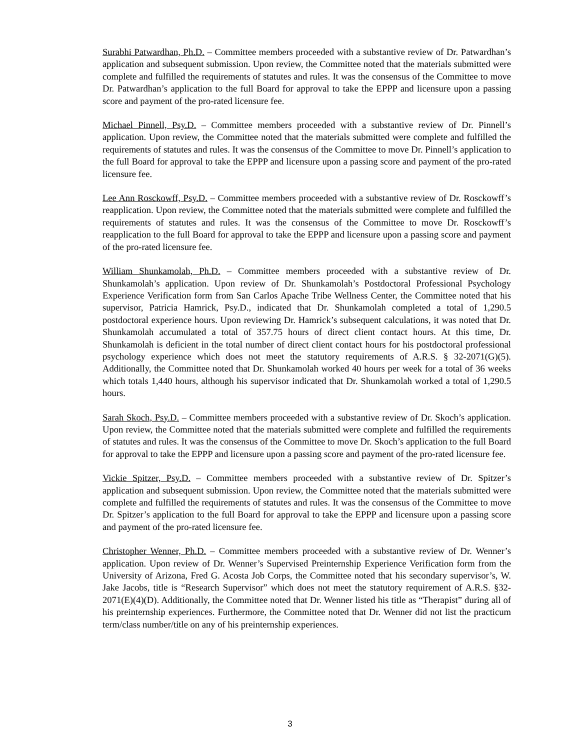Surabhi Patwardhan, Ph.D. – Committee members proceeded with a substantive review of Dr. Patwardhan’s application and subsequent submission. Upon review, the Committee noted that the materials submitted were complete and fulfilled the requirements of statutes and rules. It was the consensus of the Committee to move Dr. Patwardhan’s application to the full Board for approval to take the EPPP and licensure upon a passing score and payment of the pro-rated licensure fee.
Michael Pinnell, Psy.D. – Committee members proceeded with a substantive review of Dr. Pinnell’s application. Upon review, the Committee noted that the materials submitted were complete and fulfilled the requirements of statutes and rules. It was the consensus of the Committee to move Dr. Pinnell’s application to the full Board for approval to take the EPPP and licensure upon a passing score and payment of the pro-rated licensure fee.
Lee Ann Rosckowff, Psy.D. – Committee members proceeded with a substantive review of Dr. Rosckowff’s reapplication. Upon review, the Committee noted that the materials submitted were complete and fulfilled the requirements of statutes and rules. It was the consensus of the Committee to move Dr. Rosckowff’s reapplication to the full Board for approval to take the EPPP and licensure upon a passing score and payment of the pro-rated licensure fee.
William Shunkamolah, Ph.D. – Committee members proceeded with a substantive review of Dr. Shunkamolah’s application. Upon review of Dr. Shunkamolah’s Postdoctoral Professional Psychology Experience Verification form from San Carlos Apache Tribe Wellness Center, the Committee noted that his supervisor, Patricia Hamrick, Psy.D., indicated that Dr. Shunkamolah completed a total of 1,290.5 postdoctoral experience hours. Upon reviewing Dr. Hamrick’s subsequent calculations, it was noted that Dr. Shunkamolah accumulated a total of 357.75 hours of direct client contact hours. At this time, Dr. Shunkamolah is deficient in the total number of direct client contact hours for his postdoctoral professional psychology experience which does not meet the statutory requirements of A.R.S. § 32-2071(G)(5). Additionally, the Committee noted that Dr. Shunkamolah worked 40 hours per week for a total of 36 weeks which totals 1,440 hours, although his supervisor indicated that Dr. Shunkamolah worked a total of 1,290.5 hours.
Sarah Skoch, Psy.D. – Committee members proceeded with a substantive review of Dr. Skoch’s application. Upon review, the Committee noted that the materials submitted were complete and fulfilled the requirements of statutes and rules. It was the consensus of the Committee to move Dr. Skoch’s application to the full Board for approval to take the EPPP and licensure upon a passing score and payment of the pro-rated licensure fee.
Vickie Spitzer, Psy.D. – Committee members proceeded with a substantive review of Dr. Spitzer’s application and subsequent submission. Upon review, the Committee noted that the materials submitted were complete and fulfilled the requirements of statutes and rules. It was the consensus of the Committee to move Dr. Spitzer’s application to the full Board for approval to take the EPPP and licensure upon a passing score and payment of the pro-rated licensure fee.
Christopher Wenner, Ph.D. – Committee members proceeded with a substantive review of Dr. Wenner’s application. Upon review of Dr. Wenner’s Supervised Preinternship Experience Verification form from the University of Arizona, Fred G. Acosta Job Corps, the Committee noted that his secondary supervisor’s, W. Jake Jacobs, title is “Research Supervisor” which does not meet the statutory requirement of A.R.S. §32-2071(E)(4)(D). Additionally, the Committee noted that Dr. Wenner listed his title as “Therapist” during all of his preinternship experiences. Furthermore, the Committee noted that Dr. Wenner did not list the practicum term/class number/title on any of his preinternship experiences.
3